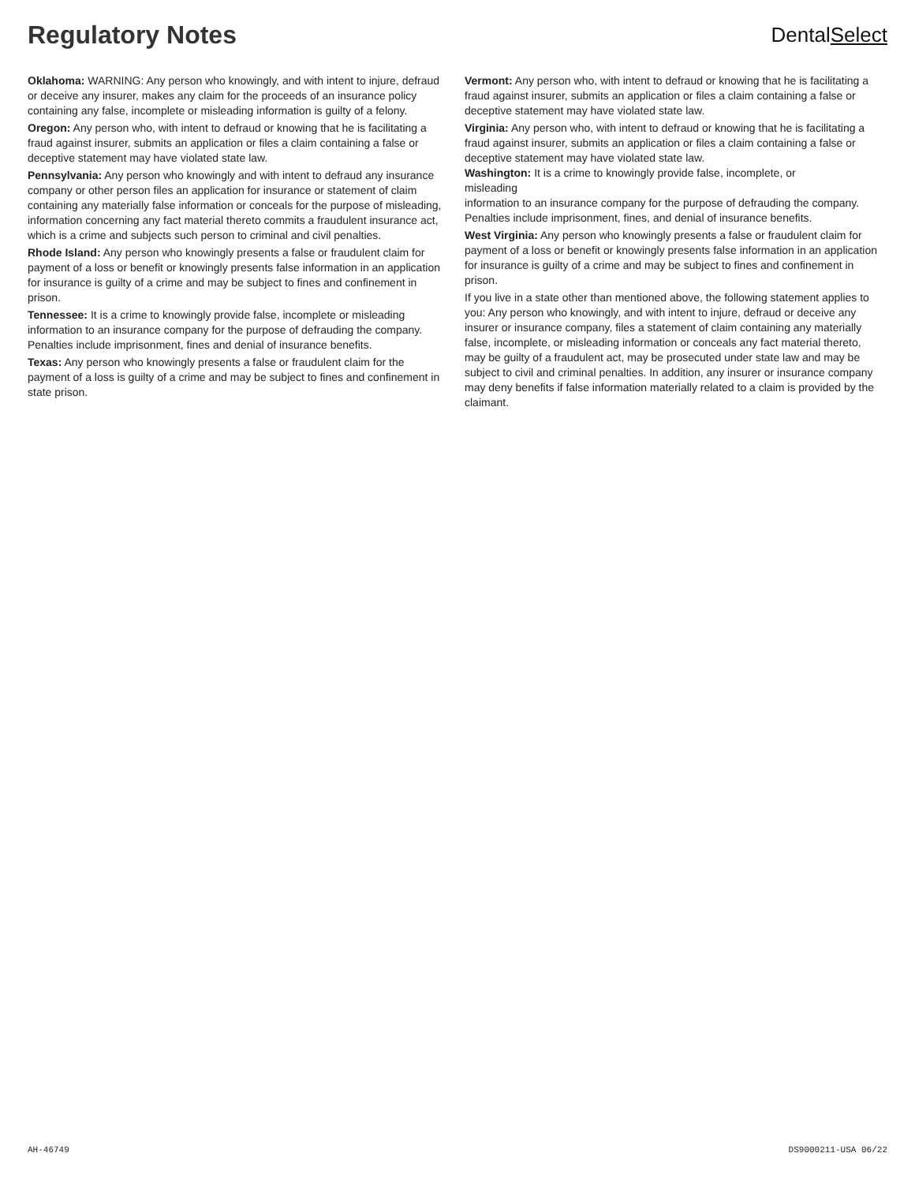Regulatory Notes
DentalSelect
Oklahoma: WARNING: Any person who knowingly, and with intent to injure, defraud or deceive any insurer, makes any claim for the proceeds of an insurance policy containing any false, incomplete or misleading information is guilty of a felony.
Oregon: Any person who, with intent to defraud or knowing that he is facilitating a fraud against insurer, submits an application or files a claim containing a false or deceptive statement may have violated state law.
Pennsylvania: Any person who knowingly and with intent to defraud any insurance company or other person files an application for insurance or statement of claim containing any materially false information or conceals for the purpose of misleading, information concerning any fact material thereto commits a fraudulent insurance act, which is a crime and subjects such person to criminal and civil penalties.
Rhode Island: Any person who knowingly presents a false or fraudulent claim for payment of a loss or benefit or knowingly presents false information in an application for insurance is guilty of a crime and may be subject to fines and confinement in prison.
Tennessee: It is a crime to knowingly provide false, incomplete or misleading information to an insurance company for the purpose of defrauding the company. Penalties include imprisonment, fines and denial of insurance benefits.
Texas: Any person who knowingly presents a false or fraudulent claim for the payment of a loss is guilty of a crime and may be subject to fines and confinement in state prison.
Vermont: Any person who, with intent to defraud or knowing that he is facilitating a fraud against insurer, submits an application or files a claim containing a false or deceptive statement may have violated state law.
Virginia: Any person who, with intent to defraud or knowing that he is facilitating a fraud against insurer, submits an application or files a claim containing a false or deceptive statement may have violated state law.
Washington: It is a crime to knowingly provide false, incomplete, or
misleading
information to an insurance company for the purpose of defrauding the company. Penalties include imprisonment, fines, and denial of insurance benefits.
West Virginia: Any person who knowingly presents a false or fraudulent claim for payment of a loss or benefit or knowingly presents false information in an application for insurance is guilty of a crime and may be subject to fines and confinement in prison.
If you live in a state other than mentioned above, the following statement applies to you: Any person who knowingly, and with intent to injure, defraud or deceive any insurer or insurance company, files a statement of claim containing any materially false, incomplete, or misleading information or conceals any fact material thereto, may be guilty of a fraudulent act, may be prosecuted under state law and may be subject to civil and criminal penalties. In addition, any insurer or insurance company may deny benefits if false information materially related to a claim is provided by the claimant.
AH-46749 DS9000211-USA 06/22